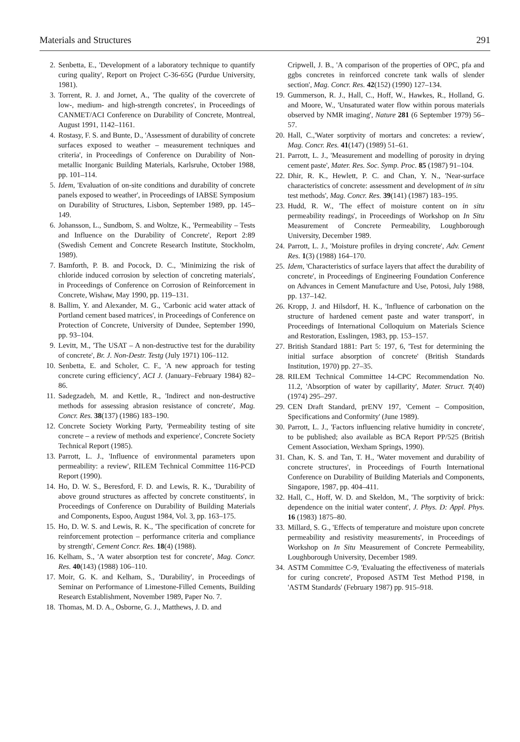Materials and Structures 291
2. Senbetta, E., 'Development of a laboratory technique to quantify curing quality', Report on Project C-36-65G (Purdue University, 1981).
3. Torrent, R. J. and Jornet, A., 'The quality of the covercrete of low-, medium- and high-strength concretes', in Proceedings of CANMET/ACI Conference on Durability of Concrete, Montreal, August 1991, 1142–1161.
4. Rostasy, F. S. and Bunte, D., 'Assessment of durability of concrete surfaces exposed to weather – measurement techniques and criteria', in Proceedings of Conference on Durability of Non-metallic Inorganic Building Materials, Karlsruhe, October 1988, pp. 101–114.
5. Idem, 'Evaluation of on-site conditions and durability of concrete panels exposed to weather', in Proceedings of IABSE Symposium on Durability of Structures, Lisbon, September 1989, pp. 145–149.
6. Johansson, L., Sundbom, S. and Woltze, K., 'Permeability – Tests and Influence on the Durability of Concrete', Report 2:89 (Swedish Cement and Concrete Research Institute, Stockholm, 1989).
7. Bamforth, P. B. and Pocock, D. C., 'Minimizing the risk of chloride induced corrosion by selection of concreting materials', in Proceedings of Conference on Corrosion of Reinforcement in Concrete, Wishaw, May 1990, pp. 119–131.
8. Ballim, Y. and Alexander, M. G., 'Carbonic acid water attack of Portland cement based matrices', in Proceedings of Conference on Protection of Concrete, University of Dundee, September 1990, pp. 93–104.
9. Levitt, M., 'The USAT – A non-destructive test for the durability of concrete', Br. J. Non-Destr. Testg (July 1971) 106–112.
10. Senbetta, E. and Scholer, C. F., 'A new approach for testing concrete curing efficiency', ACI J. (January–February 1984) 82–86.
11. Sadegzadeh, M. and Kettle, R., 'Indirect and non-destructive methods for assessing abrasion resistance of concrete', Mag. Concr. Res. 38(137) (1986) 183–190.
12. Concrete Society Working Party, 'Permeability testing of site concrete – a review of methods and experience', Concrete Society Technical Report (1985).
13. Parrott, L. J., 'Influence of environmental parameters upon permeability: a review', RILEM Technical Committee 116-PCD Report (1990).
14. Ho, D. W. S., Beresford, F. D. and Lewis, R. K., 'Durability of above ground structures as affected by concrete constituents', in Proceedings of Conference on Durability of Building Materials and Components, Espoo, August 1984, Vol. 3, pp. 163–175.
15. Ho, D. W. S. and Lewis, R. K., 'The specification of concrete for reinforcement protection – performance criteria and compliance by strength', Cement Concr. Res. 18(4) (1988).
16. Kelham, S., 'A water absorption test for concrete', Mag. Concr. Res. 40(143) (1988) 106–110.
17. Moir, G. K. and Kelham, S., 'Durability', in Proceedings of Seminar on Performance of Limestone-Filled Cements, Building Research Establishment, November 1989, Paper No. 7.
18. Thomas, M. D. A., Osborne, G. J., Matthews, J. D. and
Cripwell, J. B., 'A comparison of the properties of OPC, pfa and ggbs concretes in reinforced concrete tank walls of slender section', Mag. Concr. Res. 42(152) (1990) 127–134.
19. Gummerson, R. J., Hall, C., Hoff, W., Hawkes, R., Holland, G. and Moore, W., 'Unsaturated water flow within porous materials observed by NMR imaging', Nature 281 (6 September 1979) 56–57.
20. Hall, C.,'Water sorptivity of mortars and concretes: a review', Mag. Concr. Res. 41(147) (1989) 51–61.
21. Parrott, L. J., 'Measurement and modelling of porosity in drying cement paste', Mater. Res. Soc. Symp. Proc. 85 (1987) 91–104.
22. Dhir, R. K., Hewlett, P. C. and Chan, Y. N., 'Near-surface characteristics of concrete: assessment and development of in situ test methods', Mag. Concr. Res. 39(141) (1987) 183–195.
23. Hudd, R. W., 'The effect of moisture content on in situ permeability readings', in Proceedings of Workshop on In Situ Measurement of Concrete Permeability, Loughborough University, December 1989.
24. Parrott, L. J., 'Moisture profiles in drying concrete', Adv. Cement Res. 1(3) (1988) 164–170.
25. Idem, 'Characteristics of surface layers that affect the durability of concrete', in Proceedings of Engineering Foundation Conference on Advances in Cement Manufacture and Use, Potosi, July 1988, pp. 137–142.
26. Kropp, J. and Hilsdorf, H. K., 'Influence of carbonation on the structure of hardened cement paste and water transport', in Proceedings of International Colloquium on Materials Science and Restoration, Esslingen, 1983, pp. 153–157.
27. British Standard 1881: Part 5: 197, 6, 'Test for determining the initial surface absorption of concrete' (British Standards Institution, 1970) pp. 27–35.
28. RILEM Technical Committee 14-CPC Recommendation No. 11.2, 'Absorption of water by capillarity', Mater. Struct. 7(40) (1974) 295–297.
29. CEN Draft Standard, prENV 197, 'Cement – Composition, Specifications and Conformity' (June 1989).
30. Parrott, L. J., 'Factors influencing relative humidity in concrete', to be published; also available as BCA Report PP/525 (British Cement Association, Wexham Springs, 1990).
31. Chan, K. S. and Tan, T. H., 'Water movement and durability of concrete structures', in Proceedings of Fourth International Conference on Durability of Building Materials and Components, Singapore, 1987, pp. 404–411.
32. Hall, C., Hoff, W. D. and Skeldon, M., 'The sorptivity of brick: dependence on the initial water content', J. Phys. D: Appl. Phys. 16 (1983) 1875–80.
33. Millard, S. G., 'Effects of temperature and moisture upon concrete permeability and resistivity measurements', in Proceedings of Workshop on In Situ Measurement of Concrete Permeability, Loughborough University, December 1989.
34. ASTM Committee C-9, 'Evaluating the effectiveness of materials for curing concrete', Proposed ASTM Test Method P198, in 'ASTM Standards' (February 1987) pp. 915–918.